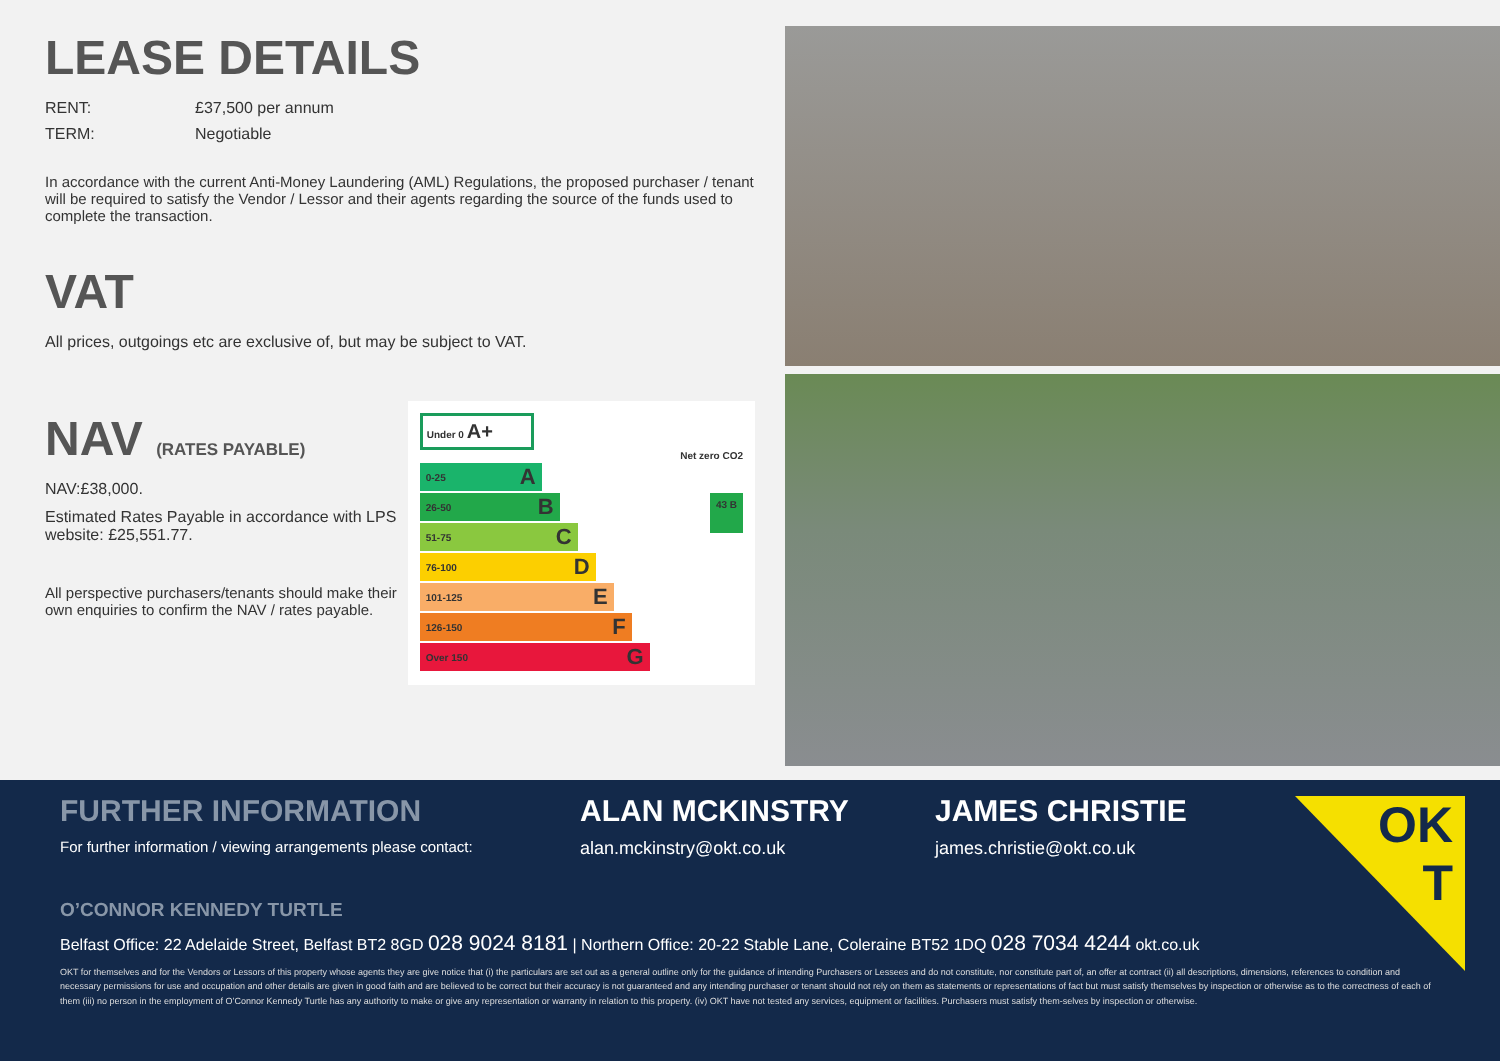LEASE DETAILS
RENT: £37,500 per annum
TERM: Negotiable
In accordance with the current Anti-Money Laundering (AML) Regulations, the proposed purchaser / tenant will be required to satisfy the Vendor / Lessor and their agents regarding the source of the funds used to complete the transaction.
VAT
All prices, outgoings etc are exclusive of, but may be subject to VAT.
NAV (RATES PAYABLE)
NAV:£38,000.
Estimated Rates Payable in accordance with LPS website: £25,551.77.
All perspective purchasers/tenants should make their own enquiries to confirm the NAV / rates payable.
Under 0 A+
Net zero CO2
0-25 A
26-50 B
51-75 C
76-100 D
101-125 E
126-150 F
Over 150 G
43 B
OK
T
FURTHER INFORMATION
For further information / viewing arrangements please contact:
ALAN MCKINSTRY
alan.mckinstry@okt.co.uk
JAMES CHRISTIE
james.christie@okt.co.uk
O’CONNOR KENNEDY TURTLE
Belfast Office: 22 Adelaide Street, Belfast BT2 8GD 028 9024 8181 | Northern Office: 20-22 Stable Lane, Coleraine BT52 1DQ 028 7034 4244 okt.co.uk
OKT for themselves and for the Vendors or Lessors of this property whose agents they are give notice that (i) the particulars are set out as a general outline only for the guidance of intending Purchasers or Lessees and do not constitute, nor constitute part of, an offer at contract (ii) all descriptions, dimensions, references to condition and necessary permissions for use and occupation and other details are given in good faith and are believed to be correct but their accuracy is not guaranteed and any intending purchaser or tenant should not rely on them as statements or representations of fact but must satisfy themselves by inspection or otherwise as to the correctness of each of them (iii) no person in the employment of O’Connor Kennedy Turtle has any authority to make or give any representation or warranty in relation to this property. (iv) OKT have not tested any services, equipment or facilities. Purchasers must satisfy them-selves by inspection or otherwise.